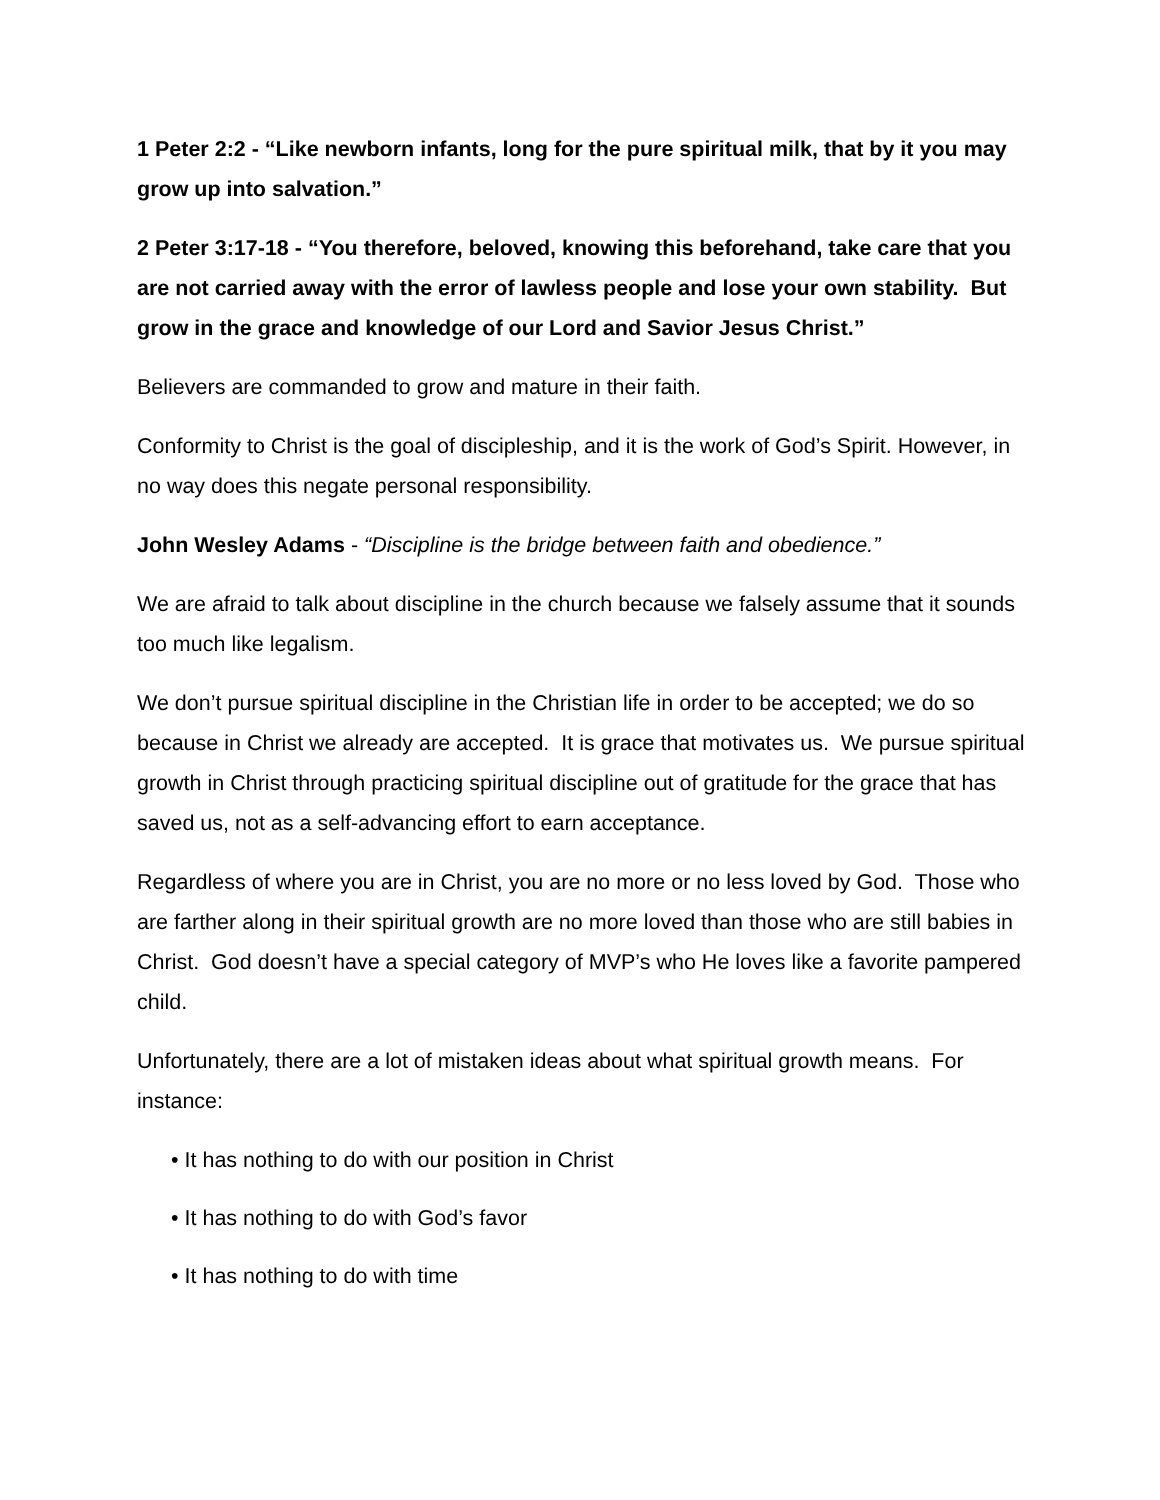1 Peter 2:2 - “Like newborn infants, long for the pure spiritual milk, that by it you may grow up into salvation.”
2 Peter 3:17-18 - “You therefore, beloved, knowing this beforehand, take care that you are not carried away with the error of lawless people and lose your own stability. But grow in the grace and knowledge of our Lord and Savior Jesus Christ.”
Believers are commanded to grow and mature in their faith.
Conformity to Christ is the goal of discipleship, and it is the work of God’s Spirit. However, in no way does this negate personal responsibility.
John Wesley Adams - “Discipline is the bridge between faith and obedience.”
We are afraid to talk about discipline in the church because we falsely assume that it sounds too much like legalism.
We don’t pursue spiritual discipline in the Christian life in order to be accepted; we do so because in Christ we already are accepted. It is grace that motivates us. We pursue spiritual growth in Christ through practicing spiritual discipline out of gratitude for the grace that has saved us, not as a self-advancing effort to earn acceptance.
Regardless of where you are in Christ, you are no more or no less loved by God. Those who are farther along in their spiritual growth are no more loved than those who are still babies in Christ. God doesn’t have a special category of MVP’s who He loves like a favorite pampered child.
Unfortunately, there are a lot of mistaken ideas about what spiritual growth means. For instance:
• It has nothing to do with our position in Christ
• It has nothing to do with God’s favor
• It has nothing to do with time